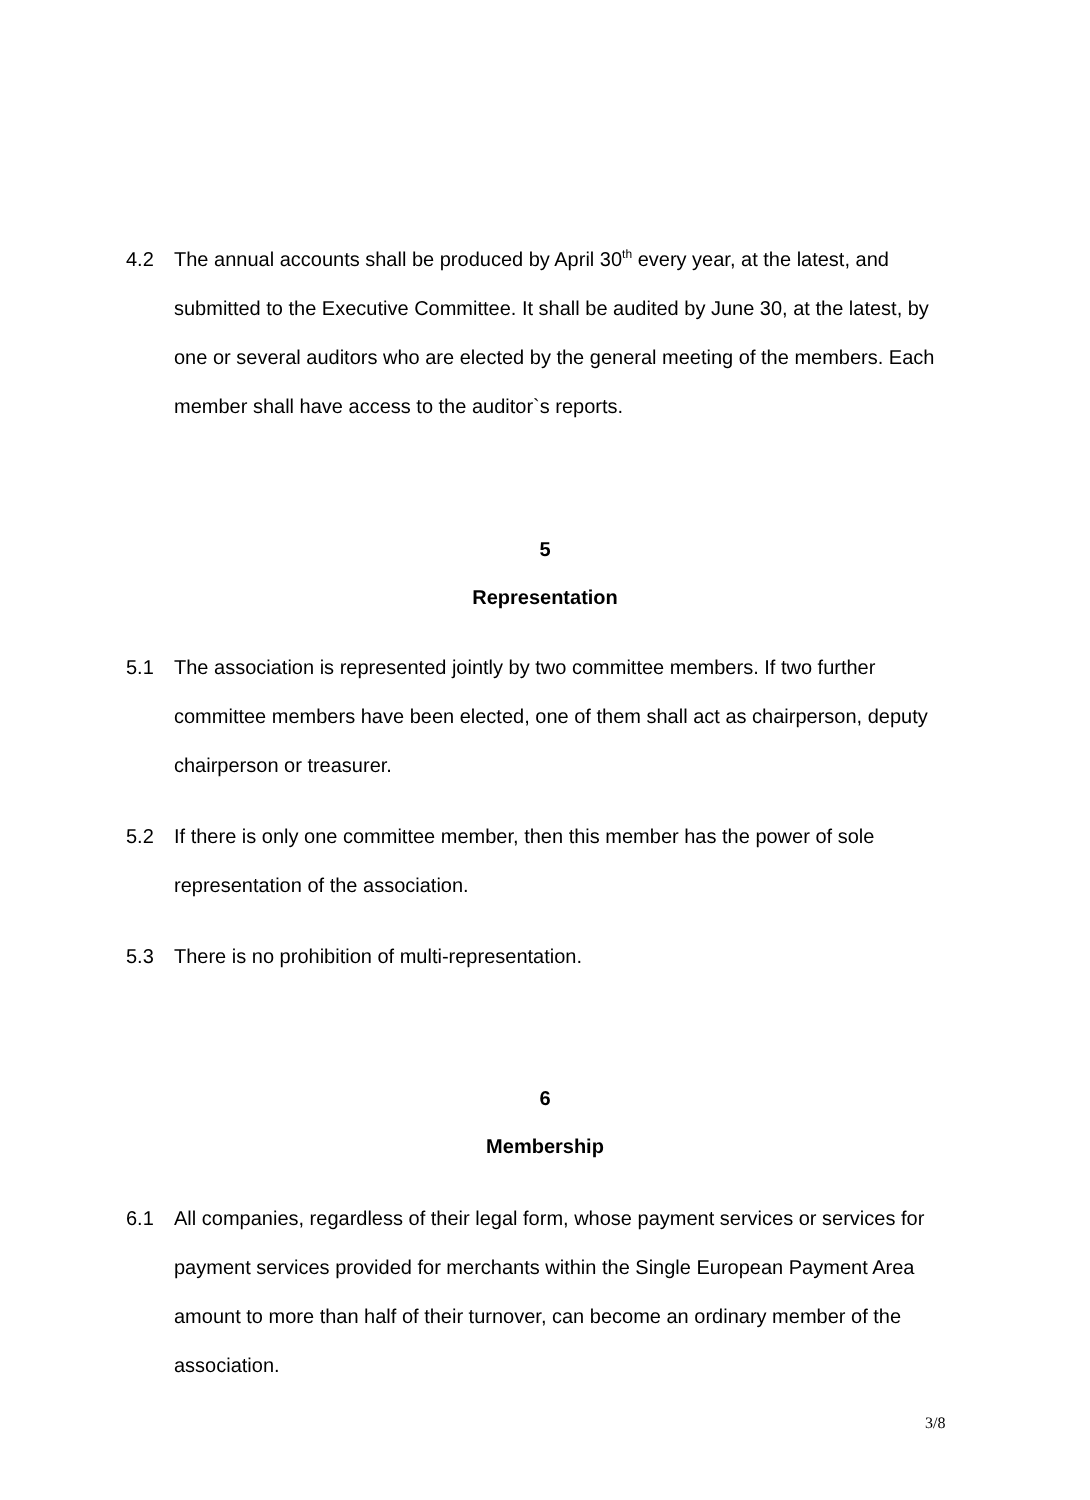4.2 The annual accounts shall be produced by April 30<sup>th</sup> every year, at the latest, and submitted to the Executive Committee. It shall be audited by June 30, at the latest, by one or several auditors who are elected by the general meeting of the members. Each member shall have access to the auditor`s reports.
5
Representation
5.1 The association is represented jointly by two committee members. If two further committee members have been elected, one of them shall act as chairperson, deputy chairperson or treasurer.
5.2 If there is only one committee member, then this member has the power of sole representation of the association.
5.3 There is no prohibition of multi-representation.
6
Membership
6.1 All companies, regardless of their legal form, whose payment services or services for payment services provided for merchants within the Single European Payment Area amount to more than half of their turnover, can become an ordinary member of the association.
3/8